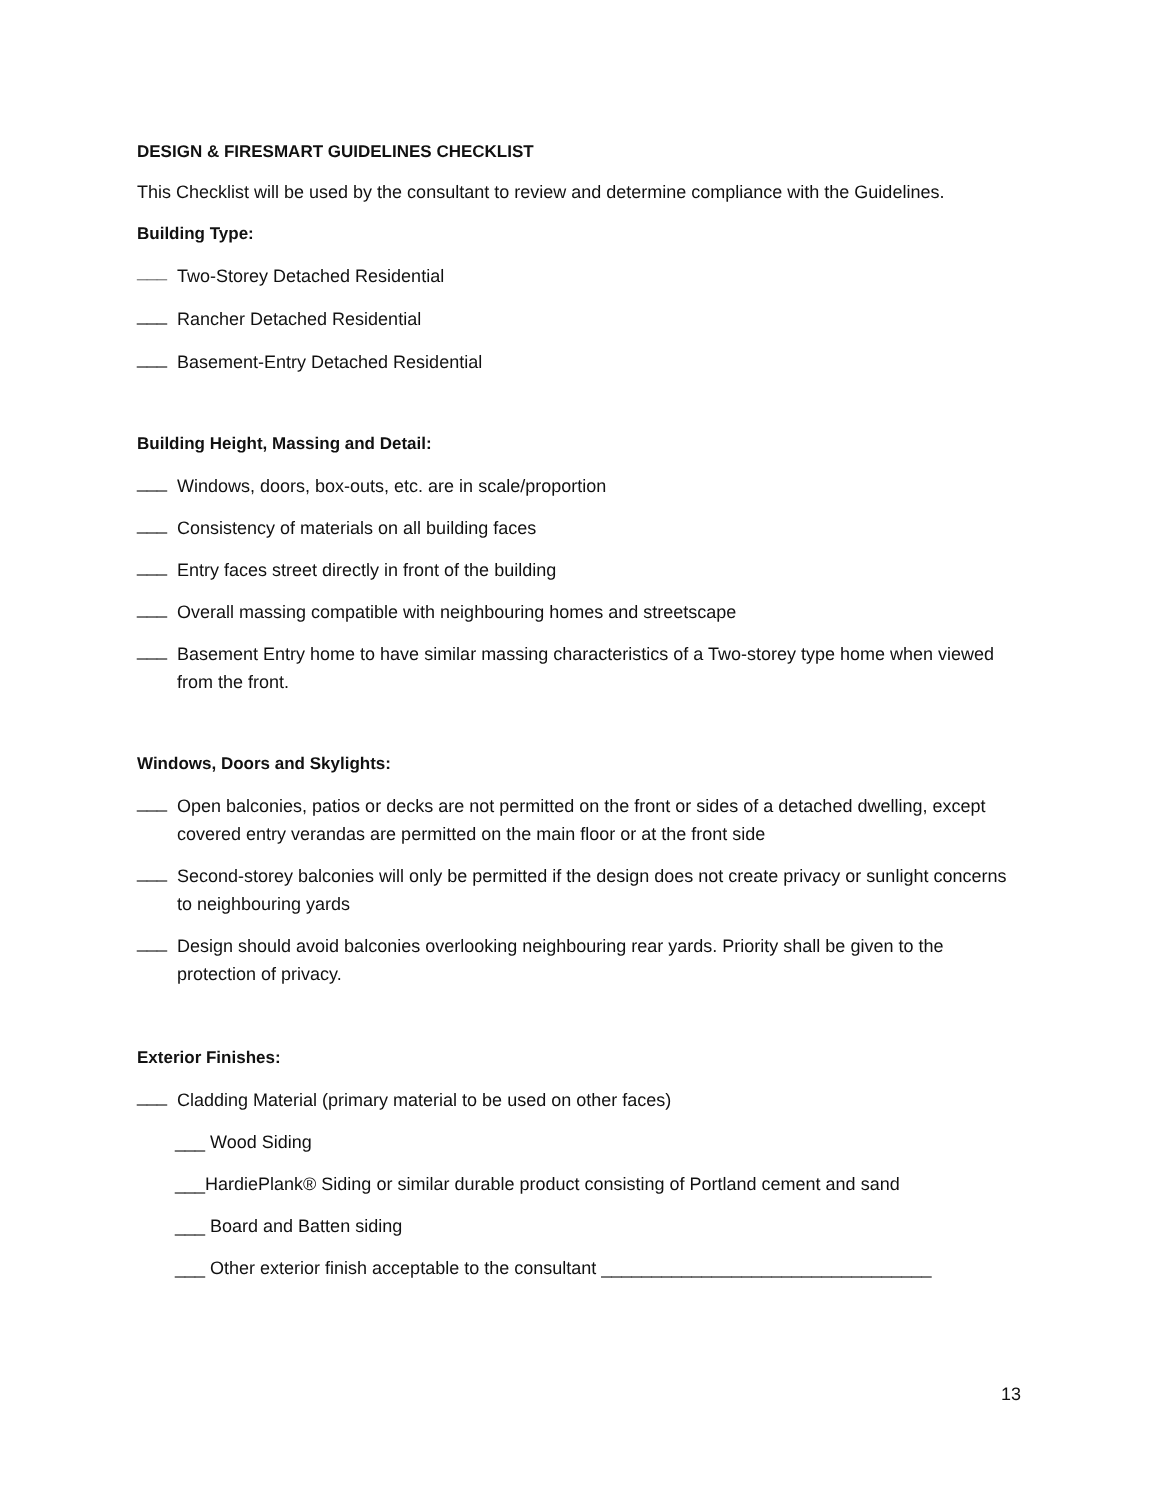DESIGN & FIRESMART GUIDELINES CHECKLIST
This Checklist will be used by the consultant to review and determine compliance with the Guidelines.
Building Type:
___
Two-Storey Detached Residential
___
Rancher Detached Residential
___
Basement-Entry Detached Residential
Building Height, Massing and Detail:
___
Windows, doors, box-outs, etc. are in scale/proportion
___
Consistency of materials on all building faces
___
Entry faces street directly in front of the building
___
Overall massing compatible with neighbouring homes and streetscape
___
Basement Entry home to have similar massing characteristics of a Two-storey type home when viewed from the front.
Windows, Doors and Skylights:
___
Open balconies, patios or decks are not permitted on the front or sides of a detached dwelling, except covered entry verandas are permitted on the main floor or at the front side
___
Second-storey balconies will only be permitted if the design does not create privacy or sunlight concerns to neighbouring yards
___
Design should avoid balconies overlooking neighbouring rear yards. Priority shall be given to the protection of privacy.
Exterior Finishes:
___
Cladding Material (primary material to be used on other faces)
___ Wood Siding
___HardiePlank® Siding or similar durable product consisting of Portland cement and sand
___ Board and Batten siding
___ Other exterior finish acceptable to the consultant _________________________________
13